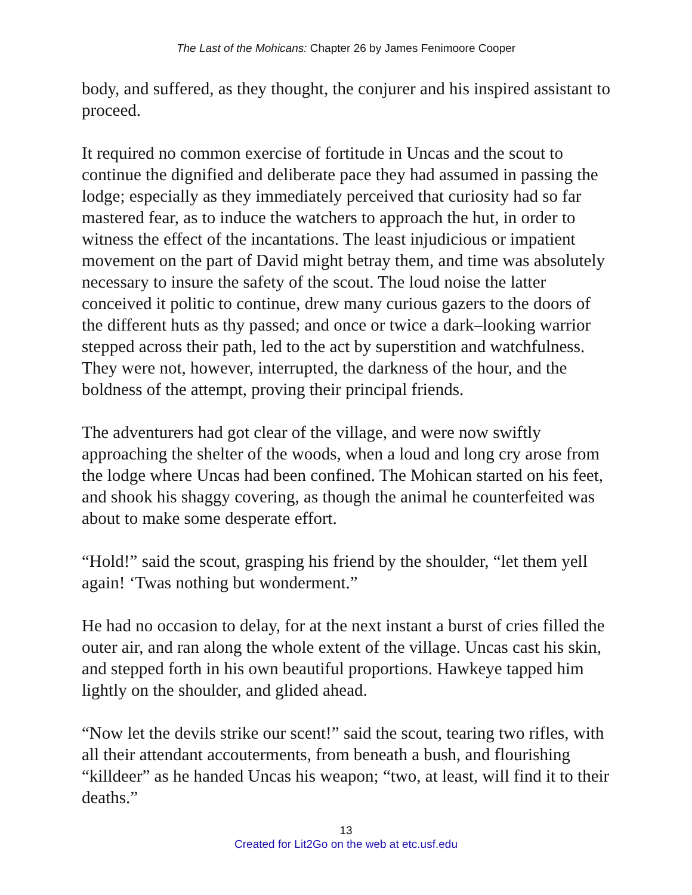The Last of the Mohicans: Chapter 26 by James Fenimoore Cooper
body, and suffered, as they thought, the conjurer and his inspired assistant to proceed.
It required no common exercise of fortitude in Uncas and the scout to continue the dignified and deliberate pace they had assumed in passing the lodge; especially as they immediately perceived that curiosity had so far mastered fear, as to induce the watchers to approach the hut, in order to witness the effect of the incantations. The least injudicious or impatient movement on the part of David might betray them, and time was absolutely necessary to insure the safety of the scout. The loud noise the latter conceived it politic to continue, drew many curious gazers to the doors of the different huts as thy passed; and once or twice a dark–looking warrior stepped across their path, led to the act by superstition and watchfulness. They were not, however, interrupted, the darkness of the hour, and the boldness of the attempt, proving their principal friends.
The adventurers had got clear of the village, and were now swiftly approaching the shelter of the woods, when a loud and long cry arose from the lodge where Uncas had been confined. The Mohican started on his feet, and shook his shaggy covering, as though the animal he counterfeited was about to make some desperate effort.
“Hold!” said the scout, grasping his friend by the shoulder, “let them yell again! ‘Twas nothing but wonderment.”
He had no occasion to delay, for at the next instant a burst of cries filled the outer air, and ran along the whole extent of the village. Uncas cast his skin, and stepped forth in his own beautiful proportions. Hawkeye tapped him lightly on the shoulder, and glided ahead.
“Now let the devils strike our scent!” said the scout, tearing two rifles, with all their attendant accouterments, from beneath a bush, and flourishing “killdeer” as he handed Uncas his weapon; “two, at least, will find it to their deaths.”
13
Created for Lit2Go on the web at etc.usf.edu